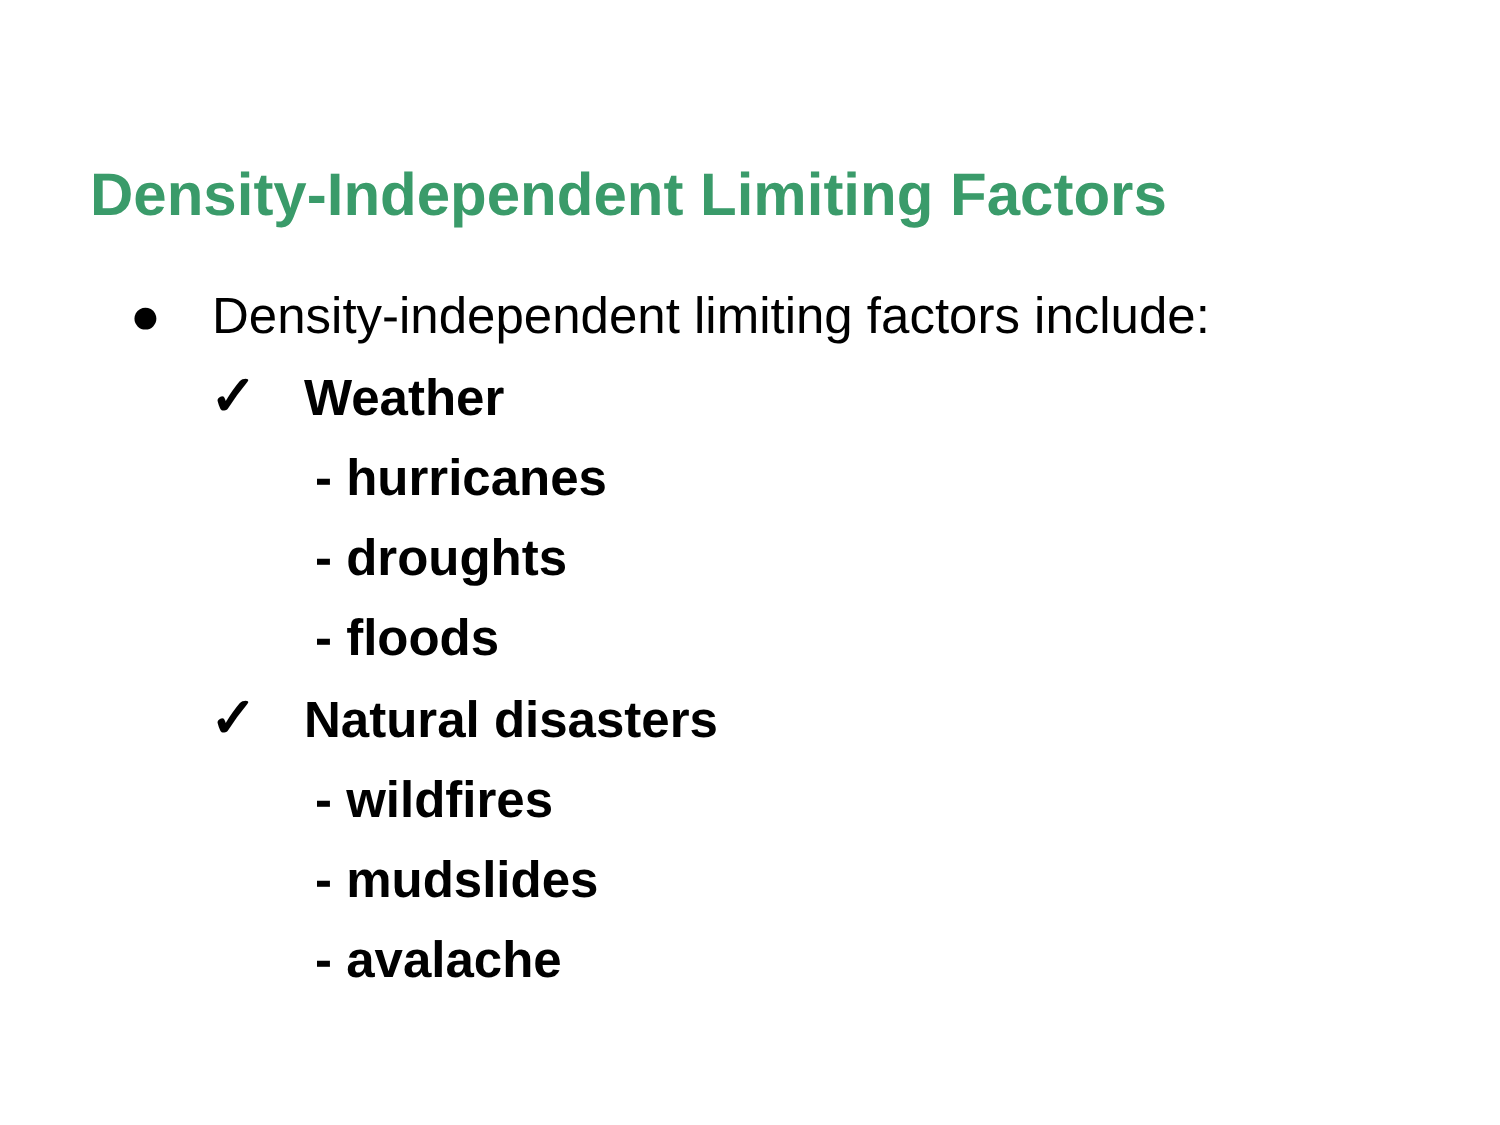Density-Independent Limiting Factors
● Density-independent limiting factors include:
✓ Weather
- hurricanes
- droughts
- floods
✓ Natural disasters
- wildfires
- mudslides
- avalache